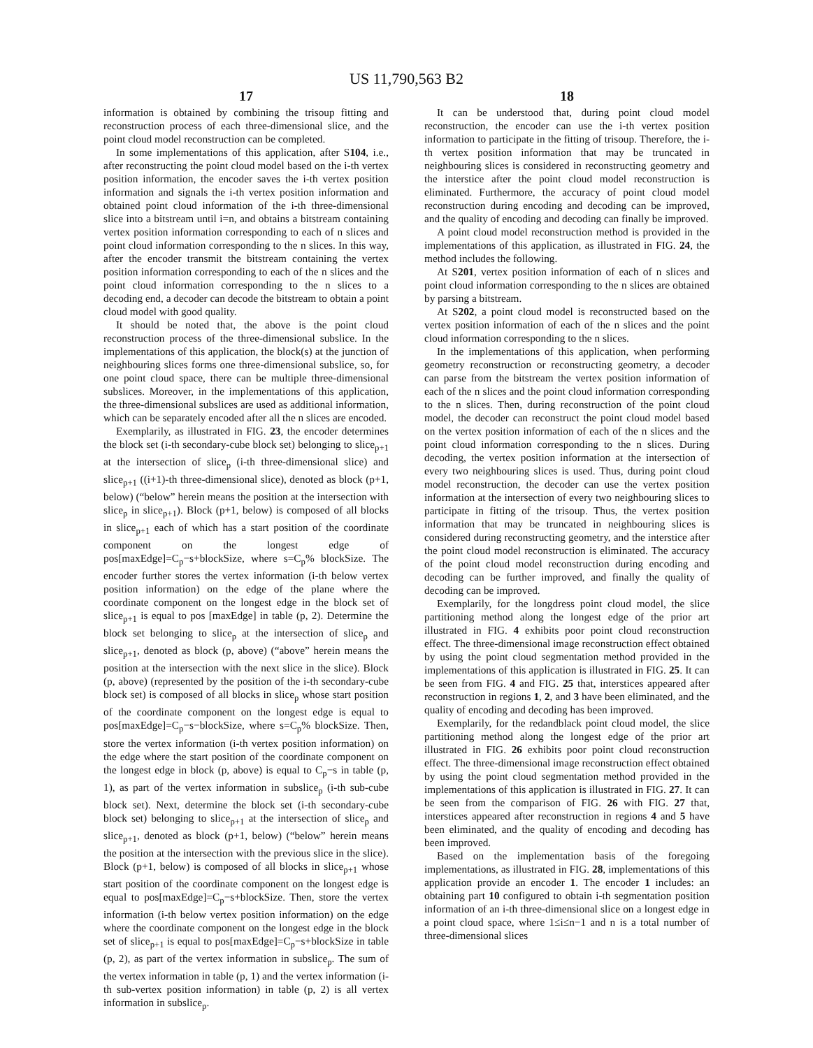US 11,790,563 B2
17
information is obtained by combining the trisoup fitting and reconstruction process of each three-dimensional slice, and the point cloud model reconstruction can be completed.
In some implementations of this application, after S104, i.e., after reconstructing the point cloud model based on the i-th vertex position information, the encoder saves the i-th vertex position information and signals the i-th vertex position information and obtained point cloud information of the i-th three-dimensional slice into a bitstream until i=n, and obtains a bitstream containing vertex position information corresponding to each of n slices and point cloud information corresponding to the n slices. In this way, after the encoder transmit the bitstream containing the vertex position information corresponding to each of the n slices and the point cloud information corresponding to the n slices to a decoding end, a decoder can decode the bitstream to obtain a point cloud model with good quality.
It should be noted that, the above is the point cloud reconstruction process of the three-dimensional subslice. In the implementations of this application, the block(s) at the junction of neighbouring slices forms one three-dimensional subslice, so, for one point cloud space, there can be multiple three-dimensional subslices. Moreover, in the implementations of this application, the three-dimensional subslices are used as additional information, which can be separately encoded after all the n slices are encoded.
Exemplarily, as illustrated in FIG. 23, the encoder determines the block set (i-th secondary-cube block set) belonging to slice<sub>p+1</sub> at the intersection of slice<sub>p</sub> (i-th three-dimensional slice) and slice<sub>p+1</sub> ((i+1)-th three-dimensional slice), denoted as block (p+1, below) (“below” herein means the position at the intersection with slice<sub>p</sub> in slice<sub>p+1</sub>). Block (p+1, below) is composed of all blocks in slice<sub>p+1</sub> each of which has a start position of the coordinate component on the longest edge of pos[maxEdge]=C<sub>p</sub>−s+blockSize, where s=C<sub>p</sub>% blockSize. The encoder further stores the vertex information (i-th below vertex position information) on the edge of the plane where the coordinate component on the longest edge in the block set of slice<sub>p+1</sub> is equal to pos [maxEdge] in table (p, 2). Determine the block set belonging to slice<sub>p</sub> at the intersection of slice<sub>p</sub> and slice<sub>p+1</sub>, denoted as block (p, above) (“above” herein means the position at the intersection with the next slice in the slice). Block (p, above) (represented by the position of the i-th secondary-cube block set) is composed of all blocks in slice<sub>p</sub> whose start position of the coordinate component on the longest edge is equal to pos[maxEdge]=C<sub>p</sub>−s−blockSize, where s=C<sub>p</sub>% blockSize. Then, store the vertex information (i-th vertex position information) on the edge where the start position of the coordinate component on the longest edge in block (p, above) is equal to C<sub>p</sub>−s in table (p, 1), as part of the vertex information in subslice<sub>p</sub> (i-th sub-cube block set). Next, determine the block set (i-th secondary-cube block set) belonging to slice<sub>p+1</sub> at the intersection of slice<sub>p</sub> and slice<sub>p+1</sub>, denoted as block (p+1, below) (“below” herein means the position at the intersection with the previous slice in the slice). Block (p+1, below) is composed of all blocks in slice<sub>p+1</sub> whose start position of the coordinate component on the longest edge is equal to pos[maxEdge]=C<sub>p</sub>−s+blockSize. Then, store the vertex information (i-th below vertex position information) on the edge where the coordinate component on the longest edge in the block set of slice<sub>p+1</sub> is equal to pos[maxEdge]=C<sub>p</sub>−s+blockSize in table (p, 2), as part of the vertex information in subslice<sub>p</sub>. The sum of the vertex information in table (p, 1) and the vertex information (i-th sub-vertex position information) in table (p, 2) is all vertex information in subslice<sub>p</sub>.
18
It can be understood that, during point cloud model reconstruction, the encoder can use the i-th vertex position information to participate in the fitting of trisoup. Therefore, the i-th vertex position information that may be truncated in neighbouring slices is considered in reconstructing geometry and the interstice after the point cloud model reconstruction is eliminated. Furthermore, the accuracy of point cloud model reconstruction during encoding and decoding can be improved, and the quality of encoding and decoding can finally be improved.
A point cloud model reconstruction method is provided in the implementations of this application, as illustrated in FIG. 24, the method includes the following.
At S201, vertex position information of each of n slices and point cloud information corresponding to the n slices are obtained by parsing a bitstream.
At S202, a point cloud model is reconstructed based on the vertex position information of each of the n slices and the point cloud information corresponding to the n slices.
In the implementations of this application, when performing geometry reconstruction or reconstructing geometry, a decoder can parse from the bitstream the vertex position information of each of the n slices and the point cloud information corresponding to the n slices. Then, during reconstruction of the point cloud model, the decoder can reconstruct the point cloud model based on the vertex position information of each of the n slices and the point cloud information corresponding to the n slices. During decoding, the vertex position information at the intersection of every two neighbouring slices is used. Thus, during point cloud model reconstruction, the decoder can use the vertex position information at the intersection of every two neighbouring slices to participate in fitting of the trisoup. Thus, the vertex position information that may be truncated in neighbouring slices is considered during reconstructing geometry, and the interstice after the point cloud model reconstruction is eliminated. The accuracy of the point cloud model reconstruction during encoding and decoding can be further improved, and finally the quality of decoding can be improved.
Exemplarily, for the longdress point cloud model, the slice partitioning method along the longest edge of the prior art illustrated in FIG. 4 exhibits poor point cloud reconstruction effect. The three-dimensional image reconstruction effect obtained by using the point cloud segmentation method provided in the implementations of this application is illustrated in FIG. 25. It can be seen from FIG. 4 and FIG. 25 that, interstices appeared after reconstruction in regions 1, 2, and 3 have been eliminated, and the quality of encoding and decoding has been improved.
Exemplarily, for the redandblack point cloud model, the slice partitioning method along the longest edge of the prior art illustrated in FIG. 26 exhibits poor point cloud reconstruction effect. The three-dimensional image reconstruction effect obtained by using the point cloud segmentation method provided in the implementations of this application is illustrated in FIG. 27. It can be seen from the comparison of FIG. 26 with FIG. 27 that, interstices appeared after reconstruction in regions 4 and 5 have been eliminated, and the quality of encoding and decoding has been improved.
Based on the implementation basis of the foregoing implementations, as illustrated in FIG. 28, implementations of this application provide an encoder 1. The encoder 1 includes: an obtaining part 10 configured to obtain i-th segmentation position information of an i-th three-dimensional slice on a longest edge in a point cloud space, where 1≤i≤n−1 and n is a total number of three-dimensional slices